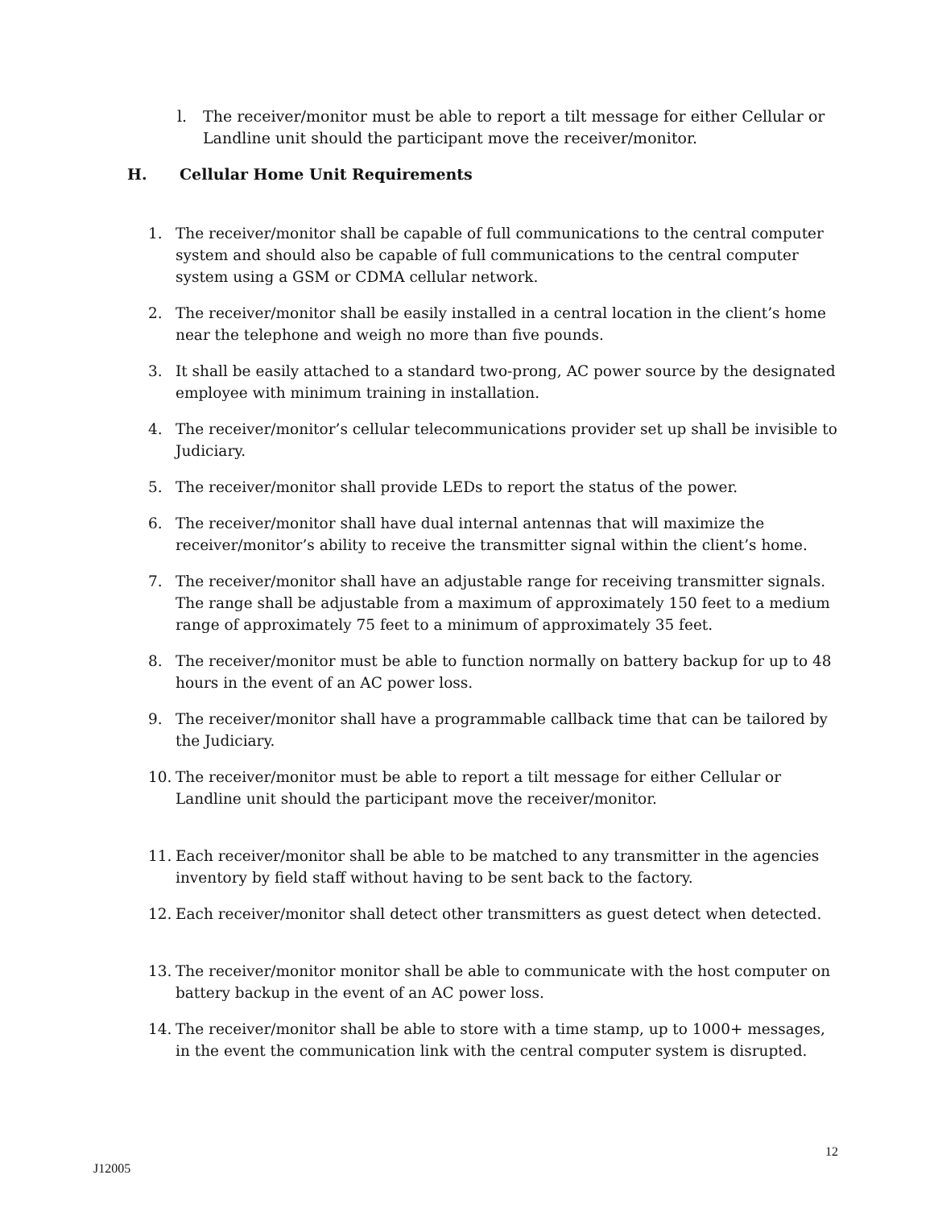l. The receiver/monitor must be able to report a tilt message for either Cellular or Landline unit should the participant move the receiver/monitor.
H. Cellular Home Unit Requirements
1. The receiver/monitor shall be capable of full communications to the central computer system and should also be capable of full communications to the central computer system using a GSM or CDMA cellular network.
2. The receiver/monitor shall be easily installed in a central location in the client’s home near the telephone and weigh no more than five pounds.
3. It shall be easily attached to a standard two-prong, AC power source by the designated employee with minimum training in installation.
4. The receiver/monitor’s cellular telecommunications provider set up shall be invisible to Judiciary.
5. The receiver/monitor shall provide LEDs to report the status of the power.
6. The receiver/monitor shall have dual internal antennas that will maximize the receiver/monitor’s ability to receive the transmitter signal within the client’s home.
7. The receiver/monitor shall have an adjustable range for receiving transmitter signals. The range shall be adjustable from a maximum of approximately 150 feet to a medium range of approximately 75 feet to a minimum of approximately 35 feet.
8. The receiver/monitor must be able to function normally on battery backup for up to 48 hours in the event of an AC power loss.
9. The receiver/monitor shall have a programmable callback time that can be tailored by the Judiciary.
10. The receiver/monitor must be able to report a tilt message for either Cellular or Landline unit should the participant move the receiver/monitor.
11. Each receiver/monitor shall be able to be matched to any transmitter in the agencies inventory by field staff without having to be sent back to the factory.
12. Each receiver/monitor shall detect other transmitters as guest detect when detected.
13. The receiver/monitor monitor shall be able to communicate with the host computer on battery backup in the event of an AC power loss.
14. The receiver/monitor shall be able to store with a time stamp, up to 1000+ messages, in the event the communication link with the central computer system is disrupted.
12
J12005